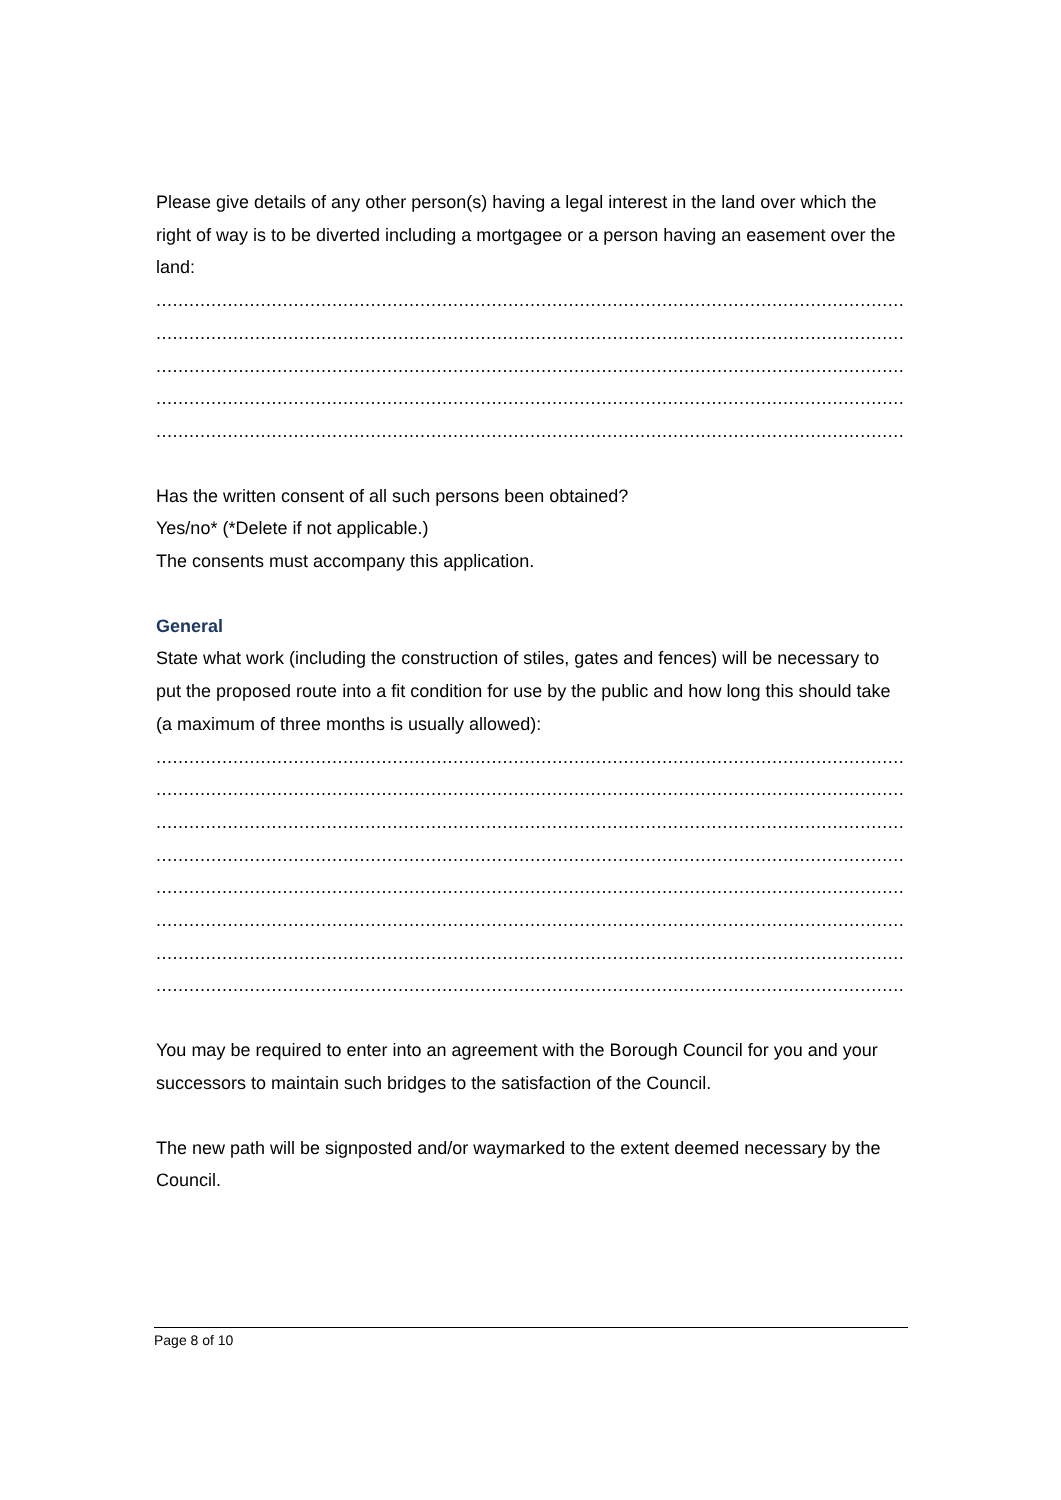Please give details of any other person(s) having a legal interest in the land over which the right of way is to be diverted including a mortgagee or a person having an easement over the land:
.......................................................................................................................................................................
.......................................................................................................................................................................
.......................................................................................................................................................................
.......................................................................................................................................................................
.......................................................................................................................................................................
Has the written consent of all such persons been obtained?
Yes/no* (*Delete if not applicable.)
The consents must accompany this application.
General
State what work (including the construction of stiles, gates and fences) will be necessary to put the proposed route into a fit condition for use by the public and how long this should take (a maximum of three months is usually allowed):
.......................................................................................................................................................................
.......................................................................................................................................................................
.......................................................................................................................................................................
.......................................................................................................................................................................
.......................................................................................................................................................................
.......................................................................................................................................................................
.......................................................................................................................................................................
.......................................................................................................................................................................
You may be required to enter into an agreement with the Borough Council for you and your successors to maintain such bridges to the satisfaction of the Council.
The new path will be signposted and/or waymarked to the extent deemed necessary by the Council.
Page 8 of 10